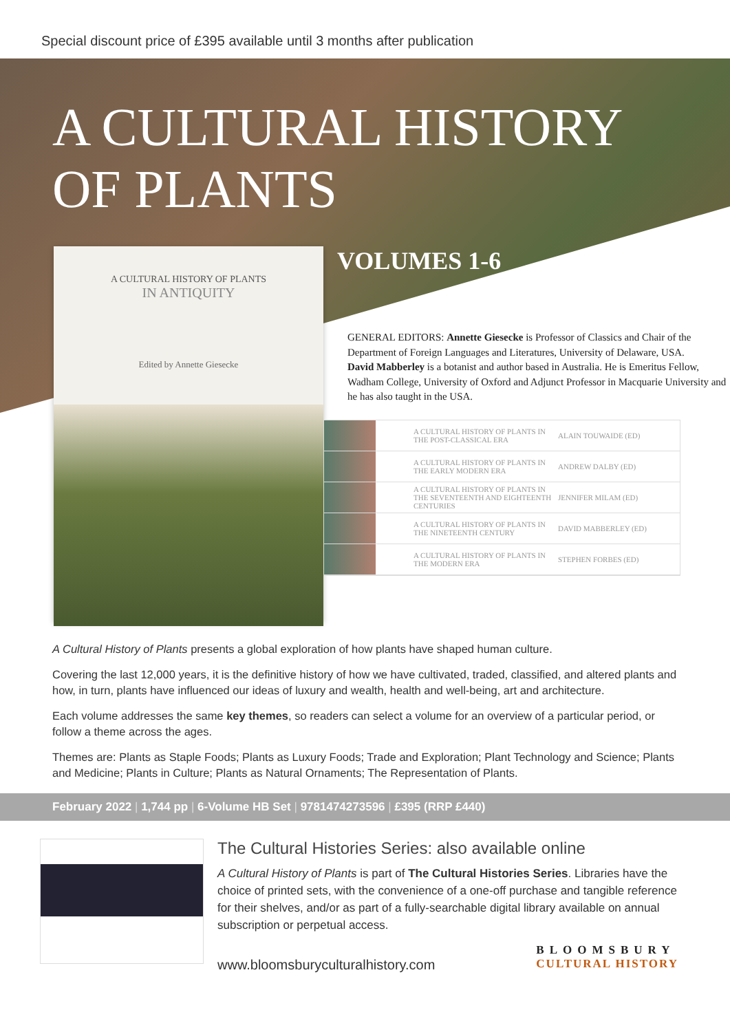Special discount price of £395 available until 3 months after publication
A CULTURAL HISTORY
OF PLANTS
A CULTURAL HISTORY OF PLANTS
IN ANTIQUITY
Edited by Annette Giesecke
VOLUMES 1-6
GENERAL EDITORS: Annette Giesecke is Professor of Classics and Chair of the Department of Foreign Languages and Literatures, University of Delaware, USA.
David Mabberley is a botanist and author based in Australia. He is Emeritus Fellow, Wadham College, University of Oxford and Adjunct Professor in Macquarie University and he has also taught in the USA.
A CULTURAL HISTORY OF PLANTS IN THE POST-CLASSICAL ERA
ALAIN TOUWAIDE (ED)
A CULTURAL HISTORY OF PLANTS IN THE EARLY MODERN ERA
ANDREW DALBY (ED)
A CULTURAL HISTORY OF PLANTS IN THE SEVENTEENTH AND EIGHTEENTH CENTURIES
JENNIFER MILAM (ED)
A CULTURAL HISTORY OF PLANTS IN THE NINETEENTH CENTURY
DAVID MABBERLEY (ED)
A CULTURAL HISTORY OF PLANTS IN THE MODERN ERA
STEPHEN FORBES (ED)
A Cultural History of Plants presents a global exploration of how plants have shaped human culture.
Covering the last 12,000 years, it is the definitive history of how we have cultivated, traded, classified, and altered plants and how, in turn, plants have influenced our ideas of luxury and wealth, health and well-being, art and architecture.
Each volume addresses the same key themes, so readers can select a volume for an overview of a particular period, or follow a theme across the ages.
Themes are: Plants as Staple Foods; Plants as Luxury Foods; Trade and Exploration; Plant Technology and Science; Plants and Medicine; Plants in Culture; Plants as Natural Ornaments; The Representation of Plants.
February 2022 | 1,744 pp | 6-Volume HB Set | 9781474273596 | £395 (RRP £440)
The Cultural Histories Series: also available online
A Cultural History of Plants is part of The Cultural Histories Series. Libraries have the choice of printed sets, with the convenience of a one-off purchase and tangible reference for their shelves, and/or as part of a fully-searchable digital library available on annual subscription or perpetual access.
www.bloomsburyculturalhistory.com
BLOOMSBURY
CULTURAL HISTORY